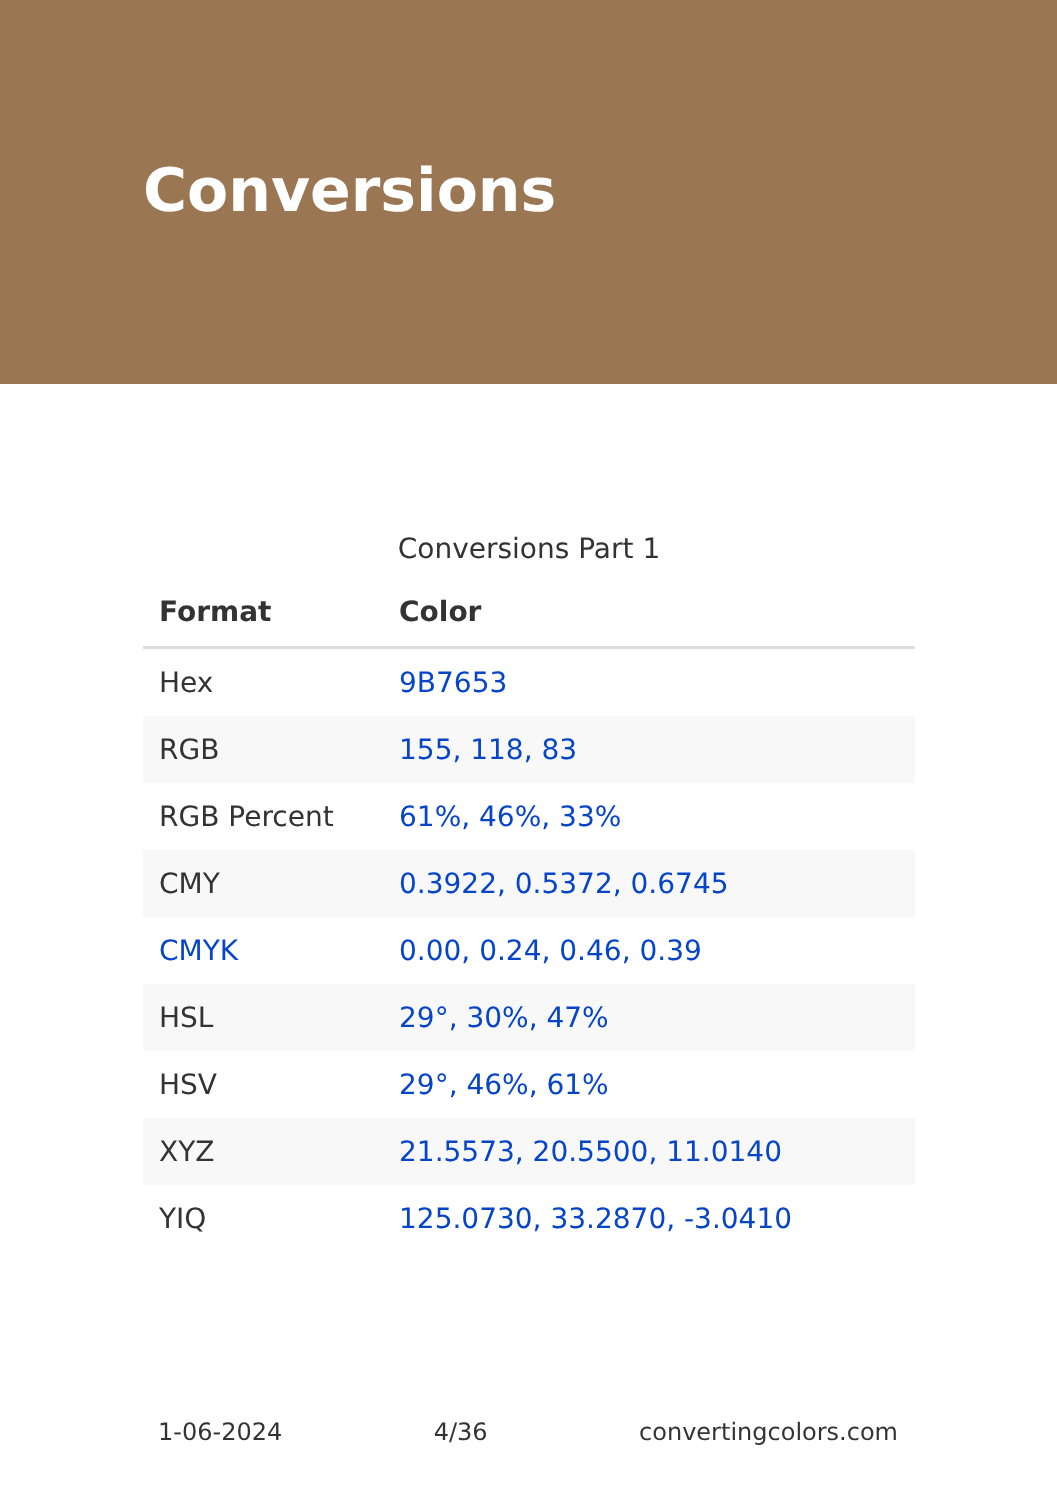Conversions
Conversions Part 1
| Format | Color |
| --- | --- |
| Hex | 9B7653 |
| RGB | 155, 118, 83 |
| RGB Percent | 61%, 46%, 33% |
| CMY | 0.3922, 0.5372, 0.6745 |
| CMYK | 0.00, 0.24, 0.46, 0.39 |
| HSL | 29°, 30%, 47% |
| HSV | 29°, 46%, 61% |
| XYZ | 21.5573, 20.5500, 11.0140 |
| YIQ | 125.0730, 33.2870, -3.0410 |
1-06-2024 4/36 convertingcolors.com